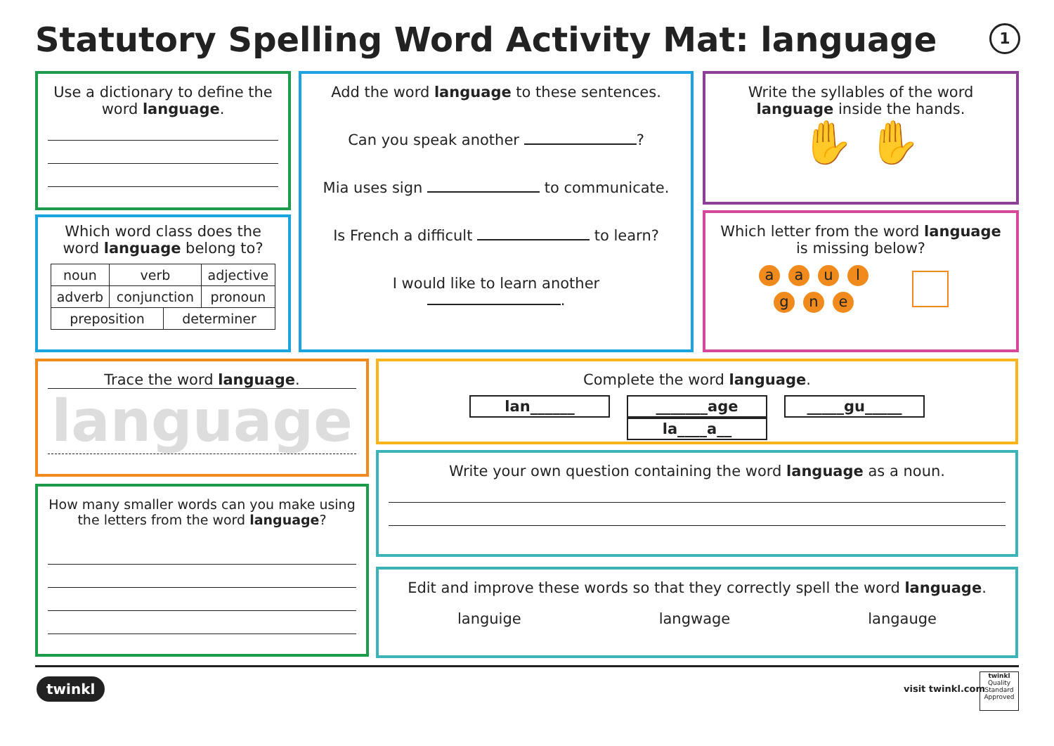Statutory Spelling Word Activity Mat: language
1
Use a dictionary to define the word language.
Which word class does the word language belong to?
| noun | verb | adjective |
| adverb | conjunction | pronoun |
| preposition | determiner |
Add the word language to these sentences.
Can you speak another ?
Mia uses sign to communicate.
Is French a difficult to learn?
I would like to learn another
.
Write the syllables of the word language inside the hands.
✋ ✋
Which letter from the word language is missing below?
aaul
g n e
Trace the word language.
language
How many smaller words can you make using the letters from the word language?
Complete the word language.
lan______ _______age _____gu_____ la____a__
Write your own question containing the word language as a noun.
Edit and improve these words so that they correctly spell the word language.
languige langwage langauge
twinkl visit twinkl.com
twinkl
Quality Standard Approved